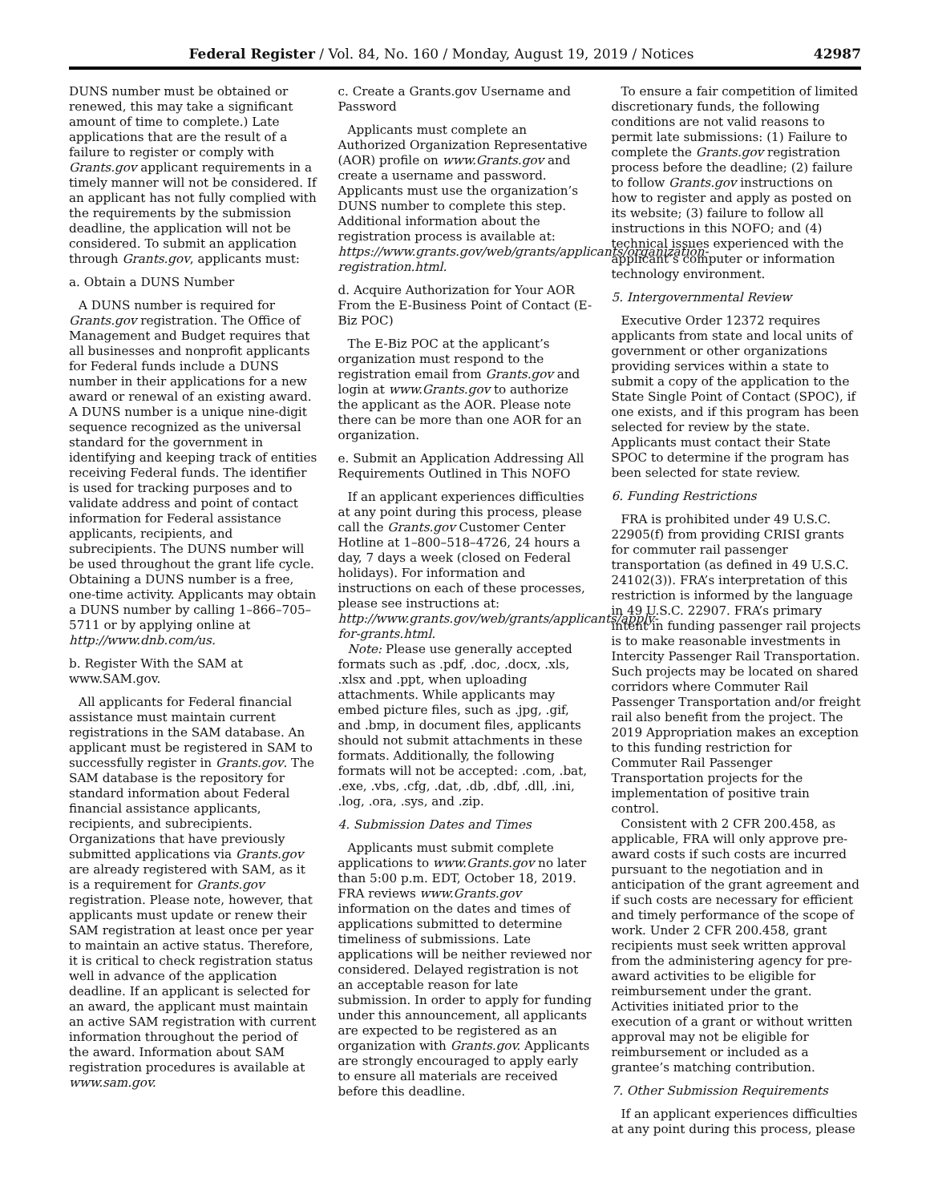Federal Register / Vol. 84, No. 160 / Monday, August 19, 2019 / Notices
42987
DUNS number must be obtained or renewed, this may take a significant amount of time to complete.) Late applications that are the result of a failure to register or comply with Grants.gov applicant requirements in a timely manner will not be considered. If an applicant has not fully complied with the requirements by the submission deadline, the application will not be considered. To submit an application through Grants.gov, applicants must:
a. Obtain a DUNS Number
A DUNS number is required for Grants.gov registration. The Office of Management and Budget requires that all businesses and nonprofit applicants for Federal funds include a DUNS number in their applications for a new award or renewal of an existing award. A DUNS number is a unique nine-digit sequence recognized as the universal standard for the government in identifying and keeping track of entities receiving Federal funds. The identifier is used for tracking purposes and to validate address and point of contact information for Federal assistance applicants, recipients, and subrecipients. The DUNS number will be used throughout the grant life cycle. Obtaining a DUNS number is a free, one-time activity. Applicants may obtain a DUNS number by calling 1–866–705–5711 or by applying online at http://www.dnb.com/us.
b. Register With the SAM at www.SAM.gov.
All applicants for Federal financial assistance must maintain current registrations in the SAM database. An applicant must be registered in SAM to successfully register in Grants.gov. The SAM database is the repository for standard information about Federal financial assistance applicants, recipients, and subrecipients. Organizations that have previously submitted applications via Grants.gov are already registered with SAM, as it is a requirement for Grants.gov registration. Please note, however, that applicants must update or renew their SAM registration at least once per year to maintain an active status. Therefore, it is critical to check registration status well in advance of the application deadline. If an applicant is selected for an award, the applicant must maintain an active SAM registration with current information throughout the period of the award. Information about SAM registration procedures is available at www.sam.gov.
c. Create a Grants.gov Username and Password
Applicants must complete an Authorized Organization Representative (AOR) profile on www.Grants.gov and create a username and password. Applicants must use the organization’s DUNS number to complete this step. Additional information about the registration process is available at: https://www.grants.gov/web/grants/applicants/organization-registration.html.
d. Acquire Authorization for Your AOR From the E-Business Point of Contact (E-Biz POC)
The E-Biz POC at the applicant’s organization must respond to the registration email from Grants.gov and login at www.Grants.gov to authorize the applicant as the AOR. Please note there can be more than one AOR for an organization.
e. Submit an Application Addressing All Requirements Outlined in This NOFO
If an applicant experiences difficulties at any point during this process, please call the Grants.gov Customer Center Hotline at 1–800–518–4726, 24 hours a day, 7 days a week (closed on Federal holidays). For information and instructions on each of these processes, please see instructions at: http://www.grants.gov/web/grants/applicants/apply-for-grants.html.
Note: Please use generally accepted formats such as .pdf, .doc, .docx, .xls, .xlsx and .ppt, when uploading attachments. While applicants may embed picture files, such as .jpg, .gif, and .bmp, in document files, applicants should not submit attachments in these formats. Additionally, the following formats will not be accepted: .com, .bat, .exe, .vbs, .cfg, .dat, .db, .dbf, .dll, .ini, .log, .ora, .sys, and .zip.
4. Submission Dates and Times
Applicants must submit complete applications to www.Grants.gov no later than 5:00 p.m. EDT, October 18, 2019. FRA reviews www.Grants.gov information on the dates and times of applications submitted to determine timeliness of submissions. Late applications will be neither reviewed nor considered. Delayed registration is not an acceptable reason for late submission. In order to apply for funding under this announcement, all applicants are expected to be registered as an organization with Grants.gov. Applicants are strongly encouraged to apply early to ensure all materials are received before this deadline.
To ensure a fair competition of limited discretionary funds, the following conditions are not valid reasons to permit late submissions: (1) Failure to complete the Grants.gov registration process before the deadline; (2) failure to follow Grants.gov instructions on how to register and apply as posted on its website; (3) failure to follow all instructions in this NOFO; and (4) technical issues experienced with the applicant’s computer or information technology environment.
5. Intergovernmental Review
Executive Order 12372 requires applicants from state and local units of government or other organizations providing services within a state to submit a copy of the application to the State Single Point of Contact (SPOC), if one exists, and if this program has been selected for review by the state. Applicants must contact their State SPOC to determine if the program has been selected for state review.
6. Funding Restrictions
FRA is prohibited under 49 U.S.C. 22905(f) from providing CRISI grants for commuter rail passenger transportation (as defined in 49 U.S.C. 24102(3)). FRA’s interpretation of this restriction is informed by the language in 49 U.S.C. 22907. FRA’s primary intent in funding passenger rail projects is to make reasonable investments in Intercity Passenger Rail Transportation. Such projects may be located on shared corridors where Commuter Rail Passenger Transportation and/or freight rail also benefit from the project. The 2019 Appropriation makes an exception to this funding restriction for Commuter Rail Passenger Transportation projects for the implementation of positive train control.
Consistent with 2 CFR 200.458, as applicable, FRA will only approve pre-award costs if such costs are incurred pursuant to the negotiation and in anticipation of the grant agreement and if such costs are necessary for efficient and timely performance of the scope of work. Under 2 CFR 200.458, grant recipients must seek written approval from the administering agency for pre-award activities to be eligible for reimbursement under the grant. Activities initiated prior to the execution of a grant or without written approval may not be eligible for reimbursement or included as a grantee’s matching contribution.
7. Other Submission Requirements
If an applicant experiences difficulties at any point during this process, please